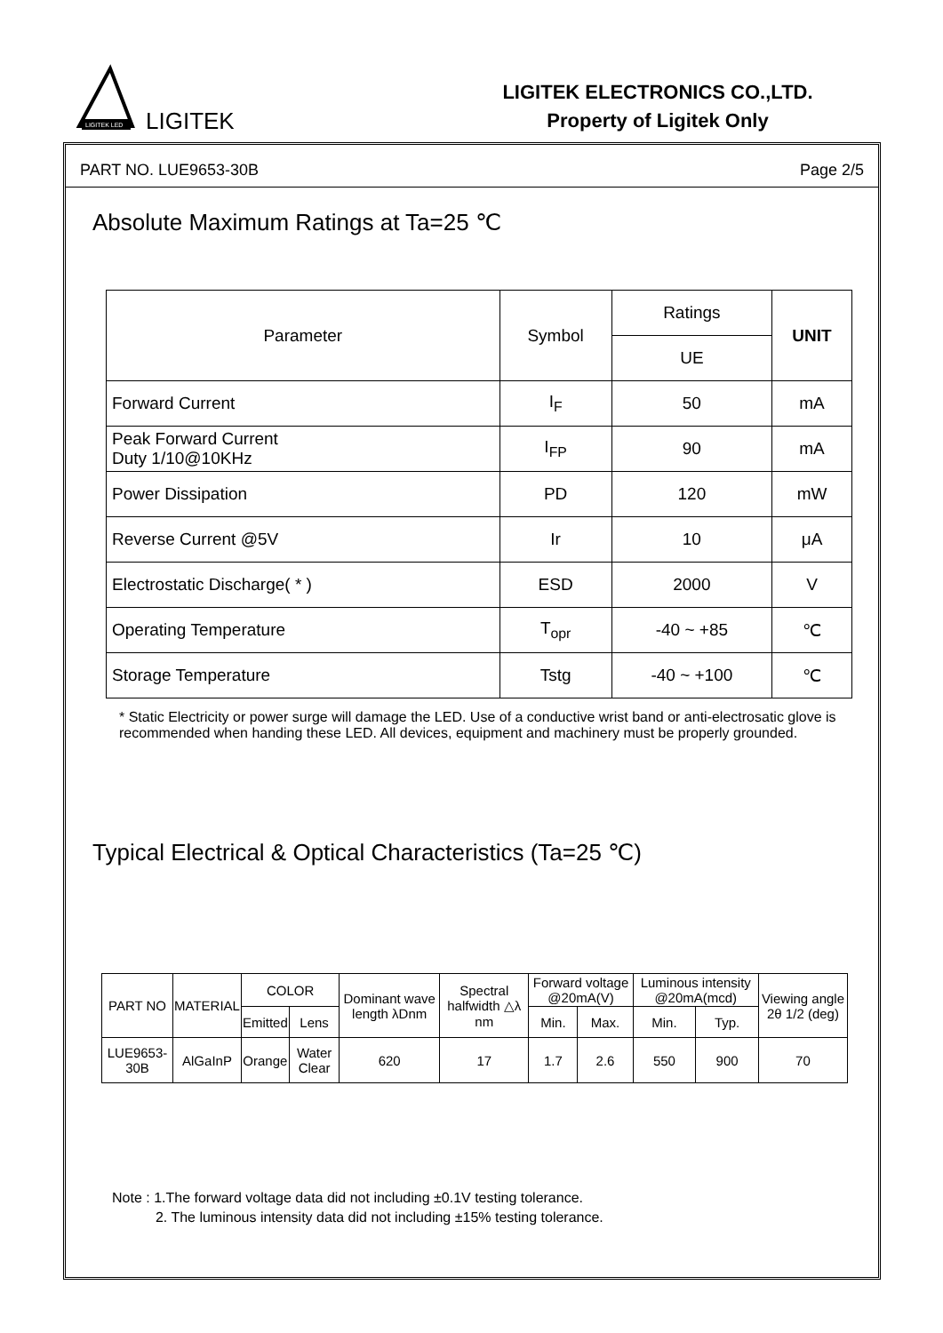LIGITEK LED
LIGITEK
LIGITEK ELECTRONICS CO.,LTD.
Property of Ligitek Only
PART NO. LUE9653-30B Page 2/5
Absolute Maximum Ratings at Ta=25 ℃
| Parameter | Symbol | Ratings | UNIT |
| --- | --- | --- | --- |
| | | UE | |
| Forward Current | I<sub>F</sub> | 50 | mA |
| Peak Forward Current Duty 1/10@10KHz | I<sub>FP</sub> | 90 | mA |
| Power Dissipation | PD | 120 | mW |
| Reverse Current @5V | Ir | 10 | μA |
| Electrostatic Discharge( * ) | ESD | 2000 | V |
| Operating Temperature | T<sub>opr</sub> | -40 ~ +85 | ℃ |
| Storage Temperature | Tstg | -40 ~ +100 | ℃ |
* Static Electricity or power surge will damage the LED. Use of a conductive wrist band or anti-electrosatic glove is recommended when handing these LED. All devices, equipment and machinery must be properly grounded.
Typical Electrical & Optical Characteristics (Ta=25 ℃)
| PART NO | MATERIAL | COLOR | | Dominant wave length λDnm | Spectral halfwidth △λ nm | Forward voltage @20mA(V) | | Luminous intensity @20mA(mcd) | | Viewing angle 2θ 1/2 (deg) |
| --- | --- | --- | --- | --- | --- | --- | --- | --- | --- | --- |
| | | Emitted | Lens | | | Min. | Max. | Min. | Typ. | |
| LUE9653-30B | AlGaInP | Orange | Water Clear | 620 | 17 | 1.7 | 2.6 | 550 | 900 | 70 |
Note : 1.The forward voltage data did not including ±0.1V testing tolerance.
2. The luminous intensity data did not including ±15% testing tolerance.